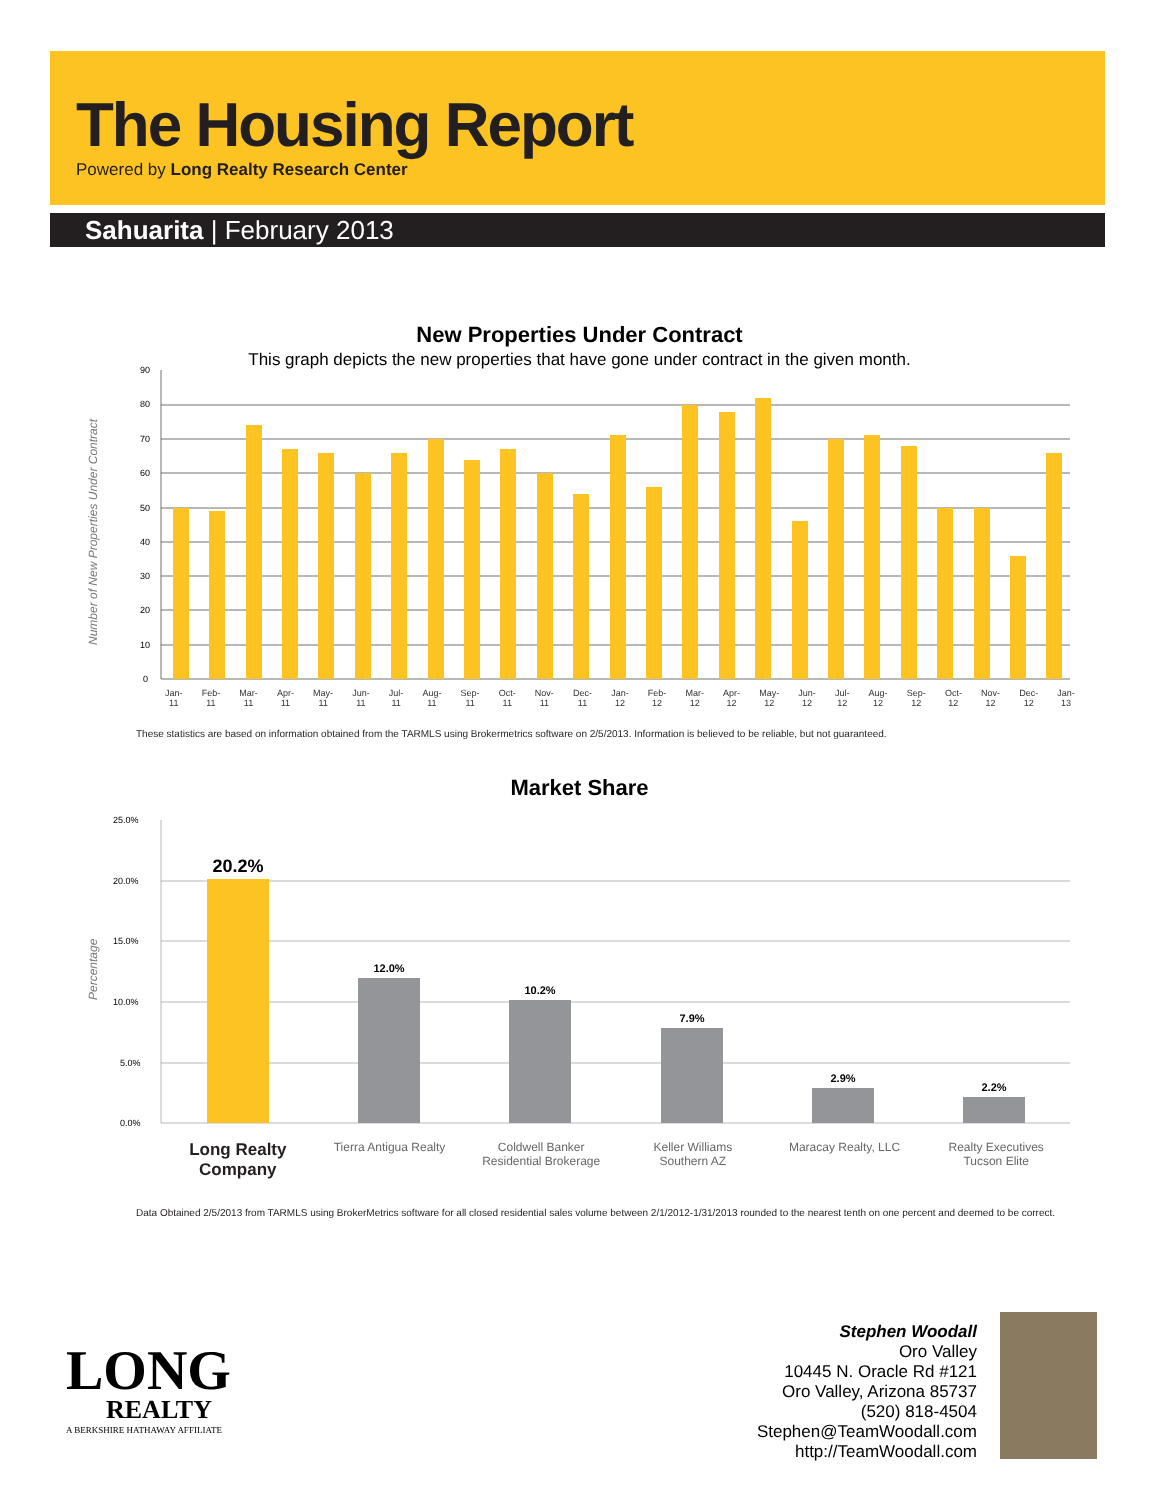The Housing Report
Powered by Long Realty Research Center
Sahuarita | February 2013
New Properties Under Contract
This graph depicts the new properties that have gone under contract in the given month.
Number of New Properties Under Contract
90
80
70
60
50
40
30
20
10
0
Jan-
11 Feb-
11 Mar-
11 Apr-
11 May-
11 Jun-
11 Jul-
11 Aug-
11 Sep-
11 Oct-
11 Nov-
11 Dec-
11 Jan-
12 Feb-
12 Mar-
12 Apr-
12 May-
12 Jun-
12 Jul-
12 Aug-
12 Sep-
12 Oct-
12 Nov-
12 Dec-
12 Jan-
13
These statistics are based on information obtained from the TARMLS using Brokermetrics software on 2/5/2013. Information is believed to be reliable, but not guaranteed.
Market Share
Percentage
25.0%
20.0%
15.0%
10.0%
5.0%
0.0%
20.2%
12.0%
10.2%
7.9%
2.9%
2.2%
Long Realty
Company
Tierra Antigua Realty Coldwell Banker
Residential Brokerage
Keller Williams
Southern AZ
Maracay Realty, LLC Realty Executives
Tucson Elite
Data Obtained 2/5/2013 from TARMLS using BrokerMetrics software for all closed residential sales volume between 2/1/2012-1/31/2013 rounded to the nearest tenth on one percent and deemed to be correct.
LONG
REALTY
A BERKSHIRE HATHAWAY AFFILIATE
Stephen Woodall
Oro Valley
10445 N. Oracle Rd #121
Oro Valley, Arizona 85737
(520) 818-4504
Stephen@TeamWoodall.com
http://TeamWoodall.com